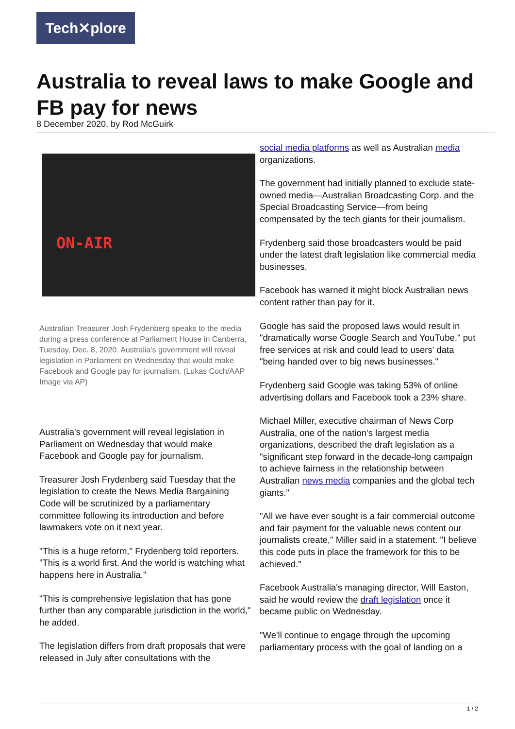Tech✕plore
Australia to reveal laws to make Google and FB pay for news
8 December 2020, by Rod McGuirk
ON-AIR
Australian Treasurer Josh Frydenberg speaks to the media during a press conference at Parliament House in Canberra, Tuesday, Dec. 8, 2020. Australia's government will reveal legislation in Parliament on Wednesday that would make Facebook and Google pay for journalism. (Lukas Coch/AAP Image via AP)
Australia's government will reveal legislation in Parliament on Wednesday that would make Facebook and Google pay for journalism.
Treasurer Josh Frydenberg said Tuesday that the legislation to create the News Media Bargaining Code will be scrutinized by a parliamentary committee following its introduction and before lawmakers vote on it next year.
"This is a huge reform," Frydenberg told reporters. "This is a world first. And the world is watching what happens here in Australia."
"This is comprehensive legislation that has gone further than any comparable jurisdiction in the world," he added.
The legislation differs from draft proposals that were released in July after consultations with the
social media platforms as well as Australian media organizations.
The government had initially planned to exclude state-owned media—Australian Broadcasting Corp. and the Special Broadcasting Service—from being compensated by the tech giants for their journalism.
Frydenberg said those broadcasters would be paid under the latest draft legislation like commercial media businesses.
Facebook has warned it might block Australian news content rather than pay for it.
Google has said the proposed laws would result in "dramatically worse Google Search and YouTube," put free services at risk and could lead to users' data "being handed over to big news businesses."
Frydenberg said Google was taking 53% of online advertising dollars and Facebook took a 23% share.
Michael Miller, executive chairman of News Corp Australia, one of the nation's largest media organizations, described the draft legislation as a "significant step forward in the decade-long campaign to achieve fairness in the relationship between Australian news media companies and the global tech giants."
"All we have ever sought is a fair commercial outcome and fair payment for the valuable news content our journalists create," Miller said in a statement. "I believe this code puts in place the framework for this to be achieved."
Facebook Australia's managing director, Will Easton, said he would review the draft legislation once it became public on Wednesday.
"We'll continue to engage through the upcoming parliamentary process with the goal of landing on a
1 / 2